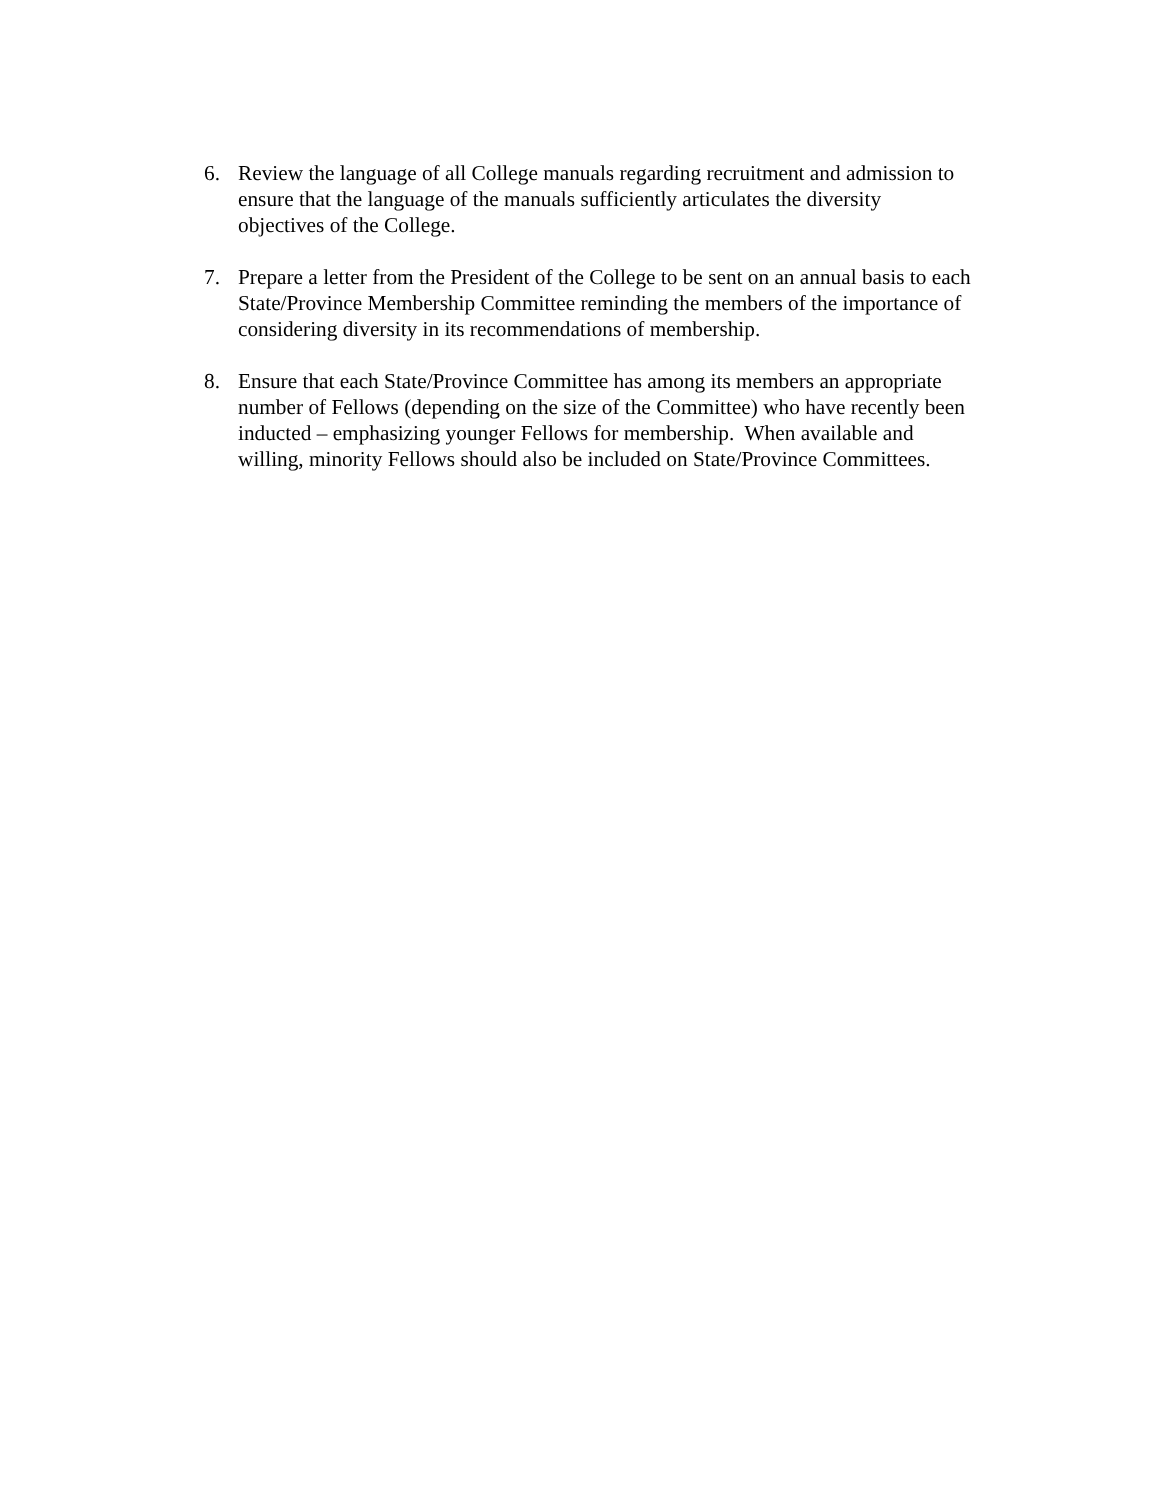6. Review the language of all College manuals regarding recruitment and admission to
ensure that the language of the manuals sufficiently articulates the diversity
objectives of the College.
7. Prepare a letter from the President of the College to be sent on an annual basis to each
State/Province Membership Committee reminding the members of the importance of
considering diversity in its recommendations of membership.
8. Ensure that each State/Province Committee has among its members an appropriate
number of Fellows (depending on the size of the Committee) who have recently been
inducted – emphasizing younger Fellows for membership. When available and
willing, minority Fellows should also be included on State/Province Committees.